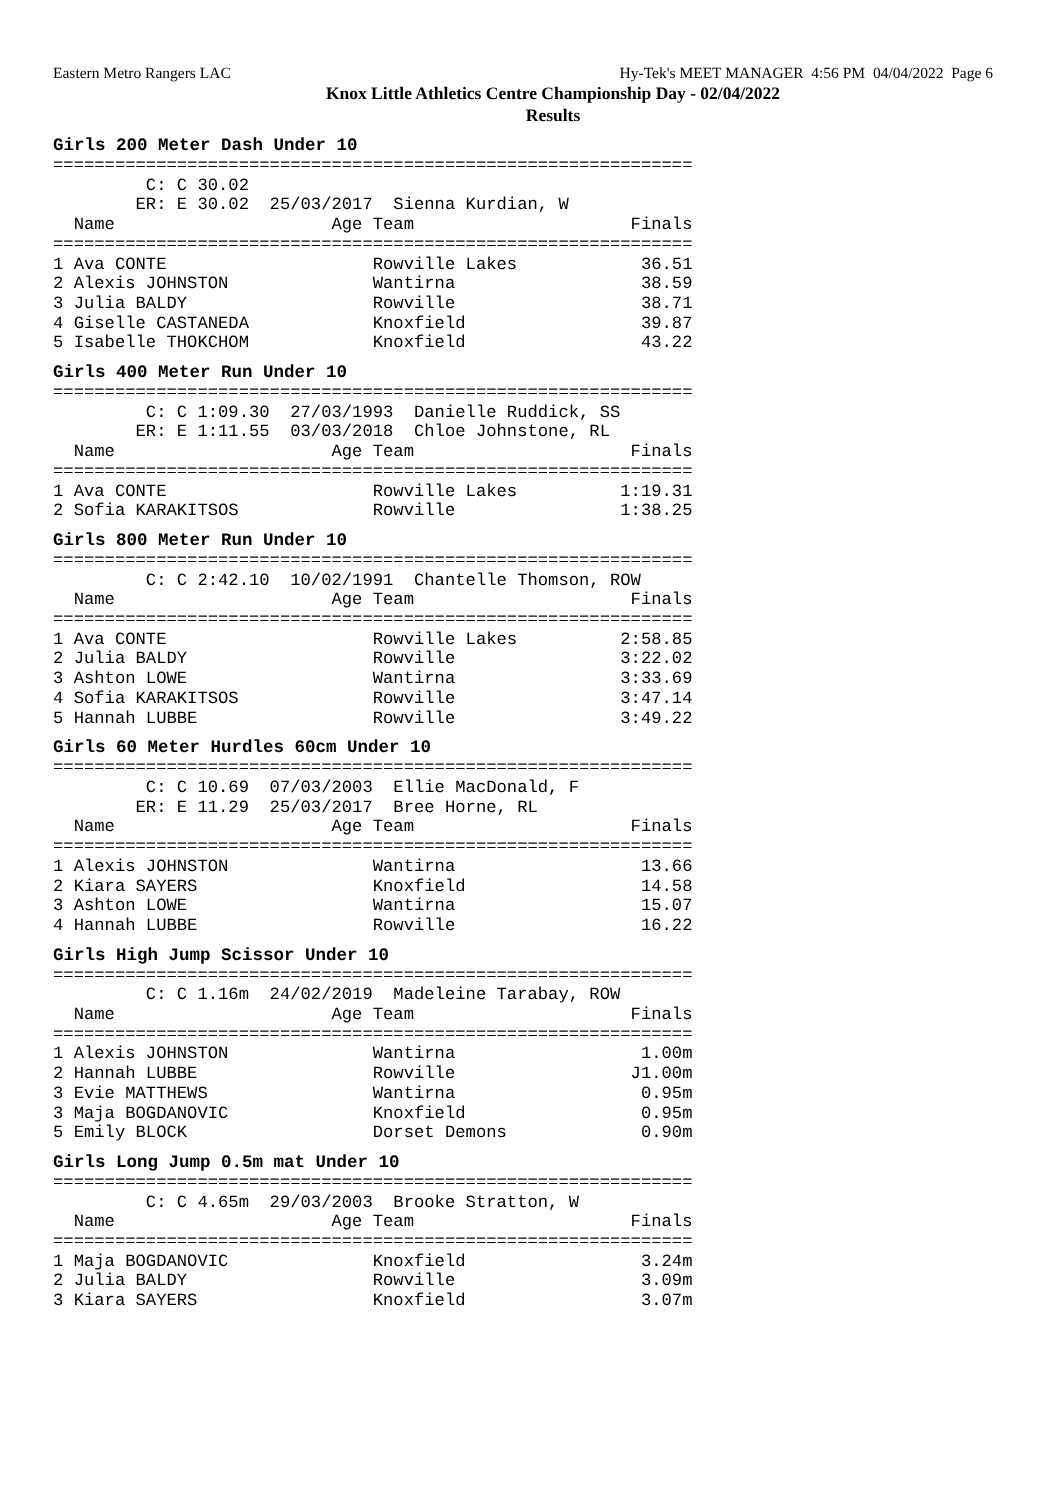Eastern Metro Rangers LAC Hy-Tek's MEET MANAGER 4:56 PM 04/04/2022 Page 6
Knox Little Athletics Centre Championship Day - 02/04/2022
Results
Girls 200 Meter Dash Under 10
==============================================================
         C: C 30.02
        ER: E 30.02  25/03/2017  Sienna Kurdian, W
  Name                     Age Team                     Finals
==============================================================
1 Ava CONTE                    Rowville Lakes            36.51
2 Alexis JOHNSTON              Wantirna                  38.59
3 Julia BALDY                  Rowville                  38.71
4 Giselle CASTANEDA            Knoxfield                 39.87
5 Isabelle THOKCHOM            Knoxfield                 43.22
Girls 400 Meter Run Under 10
==============================================================
         C: C 1:09.30  27/03/1993  Danielle Ruddick, SS
        ER: E 1:11.55  03/03/2018  Chloe Johnstone, RL
  Name                     Age Team                     Finals
==============================================================
1 Ava CONTE                    Rowville Lakes          1:19.31
2 Sofia KARAKITSOS             Rowville                1:38.25
Girls 800 Meter Run Under 10
==============================================================
         C: C 2:42.10  10/02/1991  Chantelle Thomson, ROW
  Name                     Age Team                     Finals
==============================================================
1 Ava CONTE                    Rowville Lakes          2:58.85
2 Julia BALDY                  Rowville                3:22.02
3 Ashton LOWE                  Wantirna                3:33.69
4 Sofia KARAKITSOS             Rowville                3:47.14
5 Hannah LUBBE                 Rowville                3:49.22
Girls 60 Meter Hurdles 60cm Under 10
==============================================================
         C: C 10.69  07/03/2003  Ellie MacDonald, F
        ER: E 11.29  25/03/2017  Bree Horne, RL
  Name                     Age Team                     Finals
==============================================================
1 Alexis JOHNSTON              Wantirna                  13.66
2 Kiara SAYERS                 Knoxfield                 14.58
3 Ashton LOWE                  Wantirna                  15.07
4 Hannah LUBBE                 Rowville                  16.22
Girls High Jump Scissor Under 10
==============================================================
         C: C 1.16m  24/02/2019  Madeleine Tarabay, ROW
  Name                     Age Team                     Finals
==============================================================
1 Alexis JOHNSTON              Wantirna                  1.00m
2 Hannah LUBBE                 Rowville                 J1.00m
3 Evie MATTHEWS                Wantirna                  0.95m
3 Maja BOGDANOVIC              Knoxfield                 0.95m
5 Emily BLOCK                  Dorset Demons             0.90m
Girls Long Jump 0.5m mat Under 10
==============================================================
         C: C 4.65m  29/03/2003  Brooke Stratton, W
  Name                     Age Team                     Finals
==============================================================
1 Maja BOGDANOVIC              Knoxfield                 3.24m
2 Julia BALDY                  Rowville                  3.09m
3 Kiara SAYERS                 Knoxfield                 3.07m